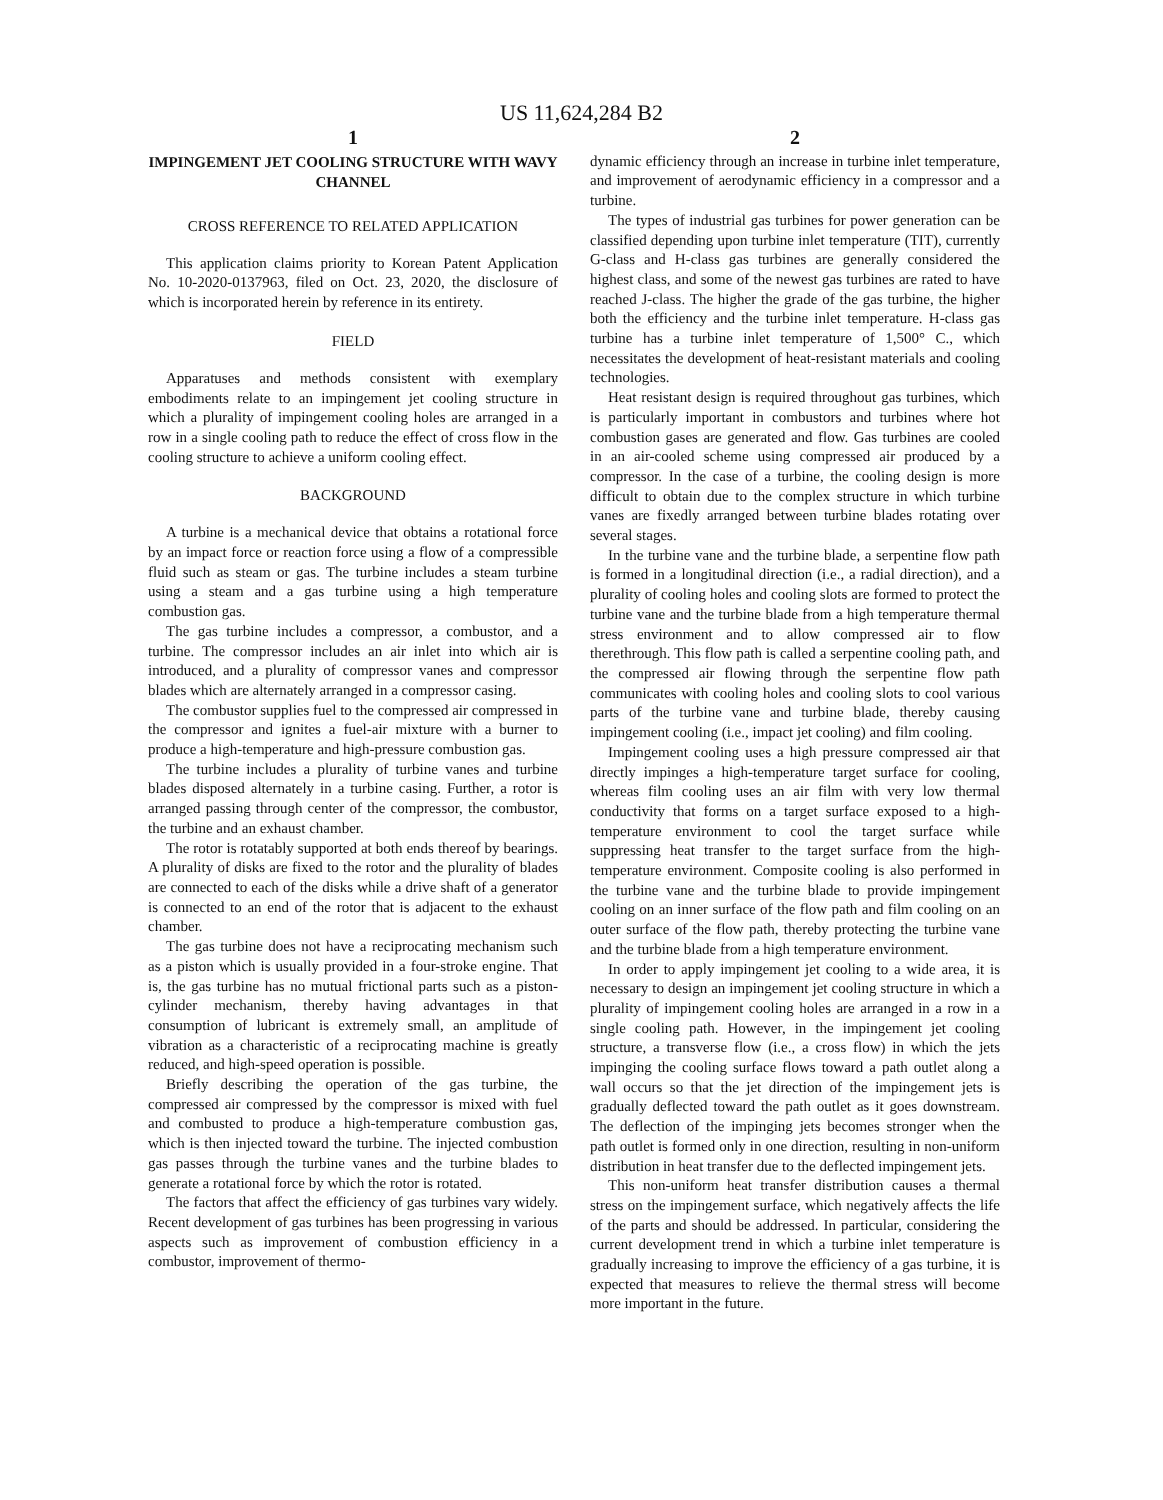US 11,624,284 B2
1
IMPINGEMENT JET COOLING STRUCTURE WITH WAVY CHANNEL
CROSS REFERENCE TO RELATED APPLICATION
This application claims priority to Korean Patent Application No. 10-2020-0137963, filed on Oct. 23, 2020, the disclosure of which is incorporated herein by reference in its entirety.
FIELD
Apparatuses and methods consistent with exemplary embodiments relate to an impingement jet cooling structure in which a plurality of impingement cooling holes are arranged in a row in a single cooling path to reduce the effect of cross flow in the cooling structure to achieve a uniform cooling effect.
BACKGROUND
A turbine is a mechanical device that obtains a rotational force by an impact force or reaction force using a flow of a compressible fluid such as steam or gas. The turbine includes a steam turbine using a steam and a gas turbine using a high temperature combustion gas.
The gas turbine includes a compressor, a combustor, and a turbine. The compressor includes an air inlet into which air is introduced, and a plurality of compressor vanes and compressor blades which are alternately arranged in a compressor casing.
The combustor supplies fuel to the compressed air compressed in the compressor and ignites a fuel-air mixture with a burner to produce a high-temperature and high-pressure combustion gas.
The turbine includes a plurality of turbine vanes and turbine blades disposed alternately in a turbine casing. Further, a rotor is arranged passing through center of the compressor, the combustor, the turbine and an exhaust chamber.
The rotor is rotatably supported at both ends thereof by bearings. A plurality of disks are fixed to the rotor and the plurality of blades are connected to each of the disks while a drive shaft of a generator is connected to an end of the rotor that is adjacent to the exhaust chamber.
The gas turbine does not have a reciprocating mechanism such as a piston which is usually provided in a four-stroke engine. That is, the gas turbine has no mutual frictional parts such as a piston-cylinder mechanism, thereby having advantages in that consumption of lubricant is extremely small, an amplitude of vibration as a characteristic of a reciprocating machine is greatly reduced, and high-speed operation is possible.
Briefly describing the operation of the gas turbine, the compressed air compressed by the compressor is mixed with fuel and combusted to produce a high-temperature combustion gas, which is then injected toward the turbine. The injected combustion gas passes through the turbine vanes and the turbine blades to generate a rotational force by which the rotor is rotated.
The factors that affect the efficiency of gas turbines vary widely. Recent development of gas turbines has been progressing in various aspects such as improvement of combustion efficiency in a combustor, improvement of thermo-
2
dynamic efficiency through an increase in turbine inlet temperature, and improvement of aerodynamic efficiency in a compressor and a turbine.
The types of industrial gas turbines for power generation can be classified depending upon turbine inlet temperature (TIT), currently G-class and H-class gas turbines are generally considered the highest class, and some of the newest gas turbines are rated to have reached J-class. The higher the grade of the gas turbine, the higher both the efficiency and the turbine inlet temperature. H-class gas turbine has a turbine inlet temperature of 1,500° C., which necessitates the development of heat-resistant materials and cooling technologies.
Heat resistant design is required throughout gas turbines, which is particularly important in combustors and turbines where hot combustion gases are generated and flow. Gas turbines are cooled in an air-cooled scheme using compressed air produced by a compressor. In the case of a turbine, the cooling design is more difficult to obtain due to the complex structure in which turbine vanes are fixedly arranged between turbine blades rotating over several stages.
In the turbine vane and the turbine blade, a serpentine flow path is formed in a longitudinal direction (i.e., a radial direction), and a plurality of cooling holes and cooling slots are formed to protect the turbine vane and the turbine blade from a high temperature thermal stress environment and to allow compressed air to flow therethrough. This flow path is called a serpentine cooling path, and the compressed air flowing through the serpentine flow path communicates with cooling holes and cooling slots to cool various parts of the turbine vane and turbine blade, thereby causing impingement cooling (i.e., impact jet cooling) and film cooling.
Impingement cooling uses a high pressure compressed air that directly impinges a high-temperature target surface for cooling, whereas film cooling uses an air film with very low thermal conductivity that forms on a target surface exposed to a high-temperature environment to cool the target surface while suppressing heat transfer to the target surface from the high-temperature environment. Composite cooling is also performed in the turbine vane and the turbine blade to provide impingement cooling on an inner surface of the flow path and film cooling on an outer surface of the flow path, thereby protecting the turbine vane and the turbine blade from a high temperature environment.
In order to apply impingement jet cooling to a wide area, it is necessary to design an impingement jet cooling structure in which a plurality of impingement cooling holes are arranged in a row in a single cooling path. However, in the impingement jet cooling structure, a transverse flow (i.e., a cross flow) in which the jets impinging the cooling surface flows toward a path outlet along a wall occurs so that the jet direction of the impingement jets is gradually deflected toward the path outlet as it goes downstream. The deflection of the impinging jets becomes stronger when the path outlet is formed only in one direction, resulting in non-uniform distribution in heat transfer due to the deflected impingement jets.
This non-uniform heat transfer distribution causes a thermal stress on the impingement surface, which negatively affects the life of the parts and should be addressed. In particular, considering the current development trend in which a turbine inlet temperature is gradually increasing to improve the efficiency of a gas turbine, it is expected that measures to relieve the thermal stress will become more important in the future.